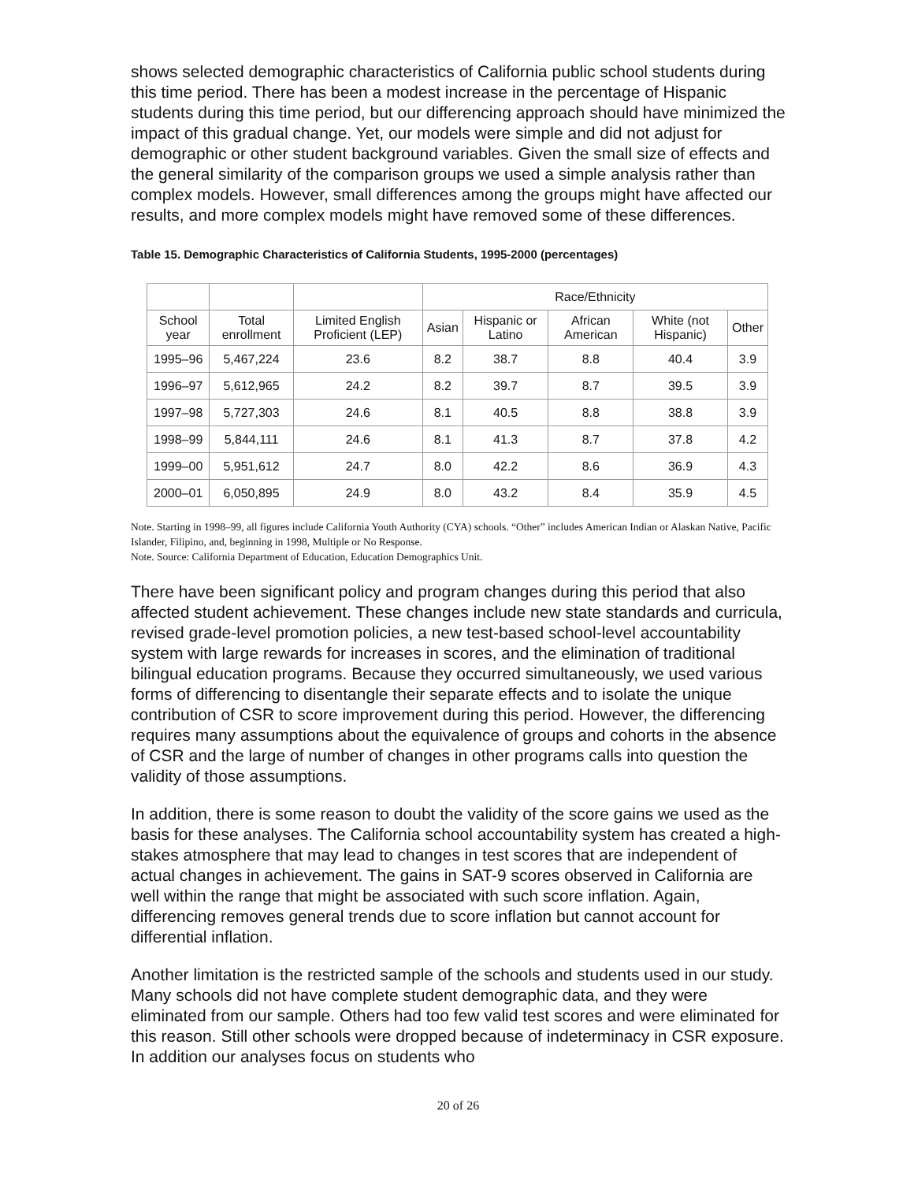shows selected demographic characteristics of California public school students during this time period. There has been a modest increase in the percentage of Hispanic students during this time period, but our differencing approach should have minimized the impact of this gradual change. Yet, our models were simple and did not adjust for demographic or other student background variables. Given the small size of effects and the general similarity of the comparison groups we used a simple analysis rather than complex models. However, small differences among the groups might have affected our results, and more complex models might have removed some of these differences.
Table 15. Demographic Characteristics of California Students, 1995-2000 (percentages)
| | | | Race/Ethnicity | | | | |
| --- | --- | --- | --- | --- | --- | --- | --- |
| School year | Total enrollment | Limited English Proficient (LEP) | Asian | Hispanic or Latino | African American | White (not Hispanic) | Other |
| 1995–96 | 5,467,224 | 23.6 | 8.2 | 38.7 | 8.8 | 40.4 | 3.9 |
| 1996–97 | 5,612,965 | 24.2 | 8.2 | 39.7 | 8.7 | 39.5 | 3.9 |
| 1997–98 | 5,727,303 | 24.6 | 8.1 | 40.5 | 8.8 | 38.8 | 3.9 |
| 1998–99 | 5,844,111 | 24.6 | 8.1 | 41.3 | 8.7 | 37.8 | 4.2 |
| 1999–00 | 5,951,612 | 24.7 | 8.0 | 42.2 | 8.6 | 36.9 | 4.3 |
| 2000–01 | 6,050,895 | 24.9 | 8.0 | 43.2 | 8.4 | 35.9 | 4.5 |
Note. Starting in 1998–99, all figures include California Youth Authority (CYA) schools. “Other” includes American Indian or Alaskan Native, Pacific Islander, Filipino, and, beginning in 1998, Multiple or No Response.
Note. Source: California Department of Education, Education Demographics Unit.
There have been significant policy and program changes during this period that also affected student achievement. These changes include new state standards and curricula, revised grade-level promotion policies, a new test-based school-level accountability system with large rewards for increases in scores, and the elimination of traditional bilingual education programs. Because they occurred simultaneously, we used various forms of differencing to disentangle their separate effects and to isolate the unique contribution of CSR to score improvement during this period. However, the differencing requires many assumptions about the equivalence of groups and cohorts in the absence of CSR and the large of number of changes in other programs calls into question the validity of those assumptions.
In addition, there is some reason to doubt the validity of the score gains we used as the basis for these analyses. The California school accountability system has created a high-stakes atmosphere that may lead to changes in test scores that are independent of actual changes in achievement. The gains in SAT-9 scores observed in California are well within the range that might be associated with such score inflation. Again, differencing removes general trends due to score inflation but cannot account for differential inflation.
Another limitation is the restricted sample of the schools and students used in our study. Many schools did not have complete student demographic data, and they were eliminated from our sample. Others had too few valid test scores and were eliminated for this reason. Still other schools were dropped because of indeterminacy in CSR exposure. In addition our analyses focus on students who
20 of 26